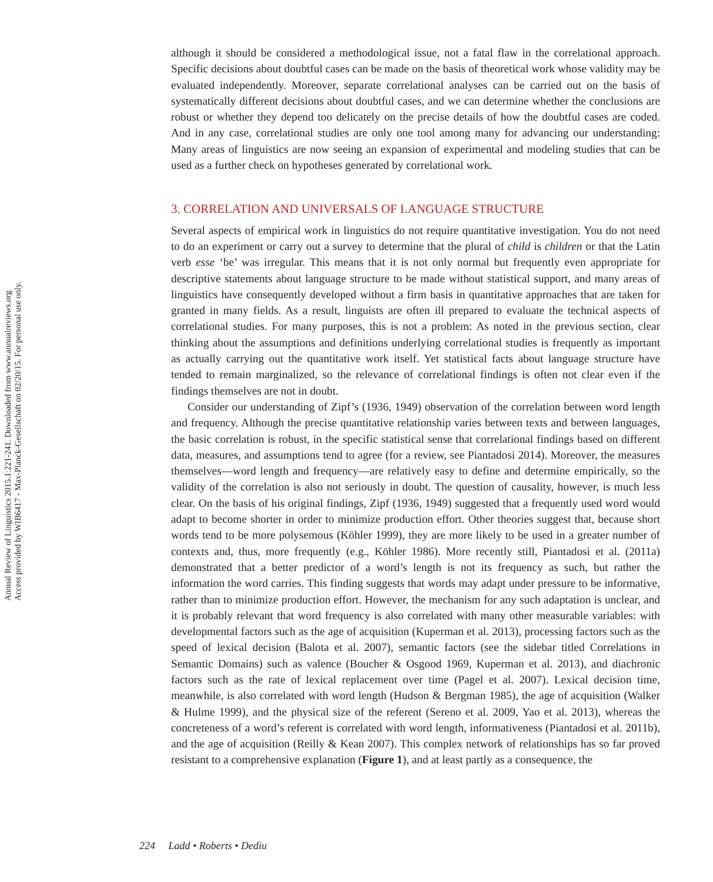Annual Review of Linguistics 2015.1:221-241. Downloaded from www.annualreviews.org
Access provided by WIB6417 - Max-Planck-Gesellschaft on 02/20/15. For personal use only.
although it should be considered a methodological issue, not a fatal flaw in the correlational approach. Specific decisions about doubtful cases can be made on the basis of theoretical work whose validity may be evaluated independently. Moreover, separate correlational analyses can be carried out on the basis of systematically different decisions about doubtful cases, and we can determine whether the conclusions are robust or whether they depend too delicately on the precise details of how the doubtful cases are coded. And in any case, correlational studies are only one tool among many for advancing our understanding: Many areas of linguistics are now seeing an expansion of experimental and modeling studies that can be used as a further check on hypotheses generated by correlational work.
3. CORRELATION AND UNIVERSALS OF LANGUAGE STRUCTURE
Several aspects of empirical work in linguistics do not require quantitative investigation. You do not need to do an experiment or carry out a survey to determine that the plural of child is children or that the Latin verb esse ‘be’ was irregular. This means that it is not only normal but frequently even appropriate for descriptive statements about language structure to be made without statistical support, and many areas of linguistics have consequently developed without a firm basis in quantitative approaches that are taken for granted in many fields. As a result, linguists are often ill prepared to evaluate the technical aspects of correlational studies. For many purposes, this is not a problem: As noted in the previous section, clear thinking about the assumptions and definitions underlying correlational studies is frequently as important as actually carrying out the quantitative work itself. Yet statistical facts about language structure have tended to remain marginalized, so the relevance of correlational findings is often not clear even if the findings themselves are not in doubt.
Consider our understanding of Zipf’s (1936, 1949) observation of the correlation between word length and frequency. Although the precise quantitative relationship varies between texts and between languages, the basic correlation is robust, in the specific statistical sense that correlational findings based on different data, measures, and assumptions tend to agree (for a review, see Piantadosi 2014). Moreover, the measures themselves—word length and frequency—are relatively easy to define and determine empirically, so the validity of the correlation is also not seriously in doubt. The question of causality, however, is much less clear. On the basis of his original findings, Zipf (1936, 1949) suggested that a frequently used word would adapt to become shorter in order to minimize production effort. Other theories suggest that, because short words tend to be more polysemous (Köhler 1999), they are more likely to be used in a greater number of contexts and, thus, more frequently (e.g., Köhler 1986). More recently still, Piantadosi et al. (2011a) demonstrated that a better predictor of a word’s length is not its frequency as such, but rather the information the word carries. This finding suggests that words may adapt under pressure to be informative, rather than to minimize production effort. However, the mechanism for any such adaptation is unclear, and it is probably relevant that word frequency is also correlated with many other measurable variables: with developmental factors such as the age of acquisition (Kuperman et al. 2013), processing factors such as the speed of lexical decision (Balota et al. 2007), semantic factors (see the sidebar titled Correlations in Semantic Domains) such as valence (Boucher & Osgood 1969, Kuperman et al. 2013), and diachronic factors such as the rate of lexical replacement over time (Pagel et al. 2007). Lexical decision time, meanwhile, is also correlated with word length (Hudson & Bergman 1985), the age of acquisition (Walker & Hulme 1999), and the physical size of the referent (Sereno et al. 2009, Yao et al. 2013), whereas the concreteness of a word’s referent is correlated with word length, informativeness (Piantadosi et al. 2011b), and the age of acquisition (Reilly & Kean 2007). This complex network of relationships has so far proved resistant to a comprehensive explanation (Figure 1), and at least partly as a consequence, the
224 Ladd • Roberts • Dediu